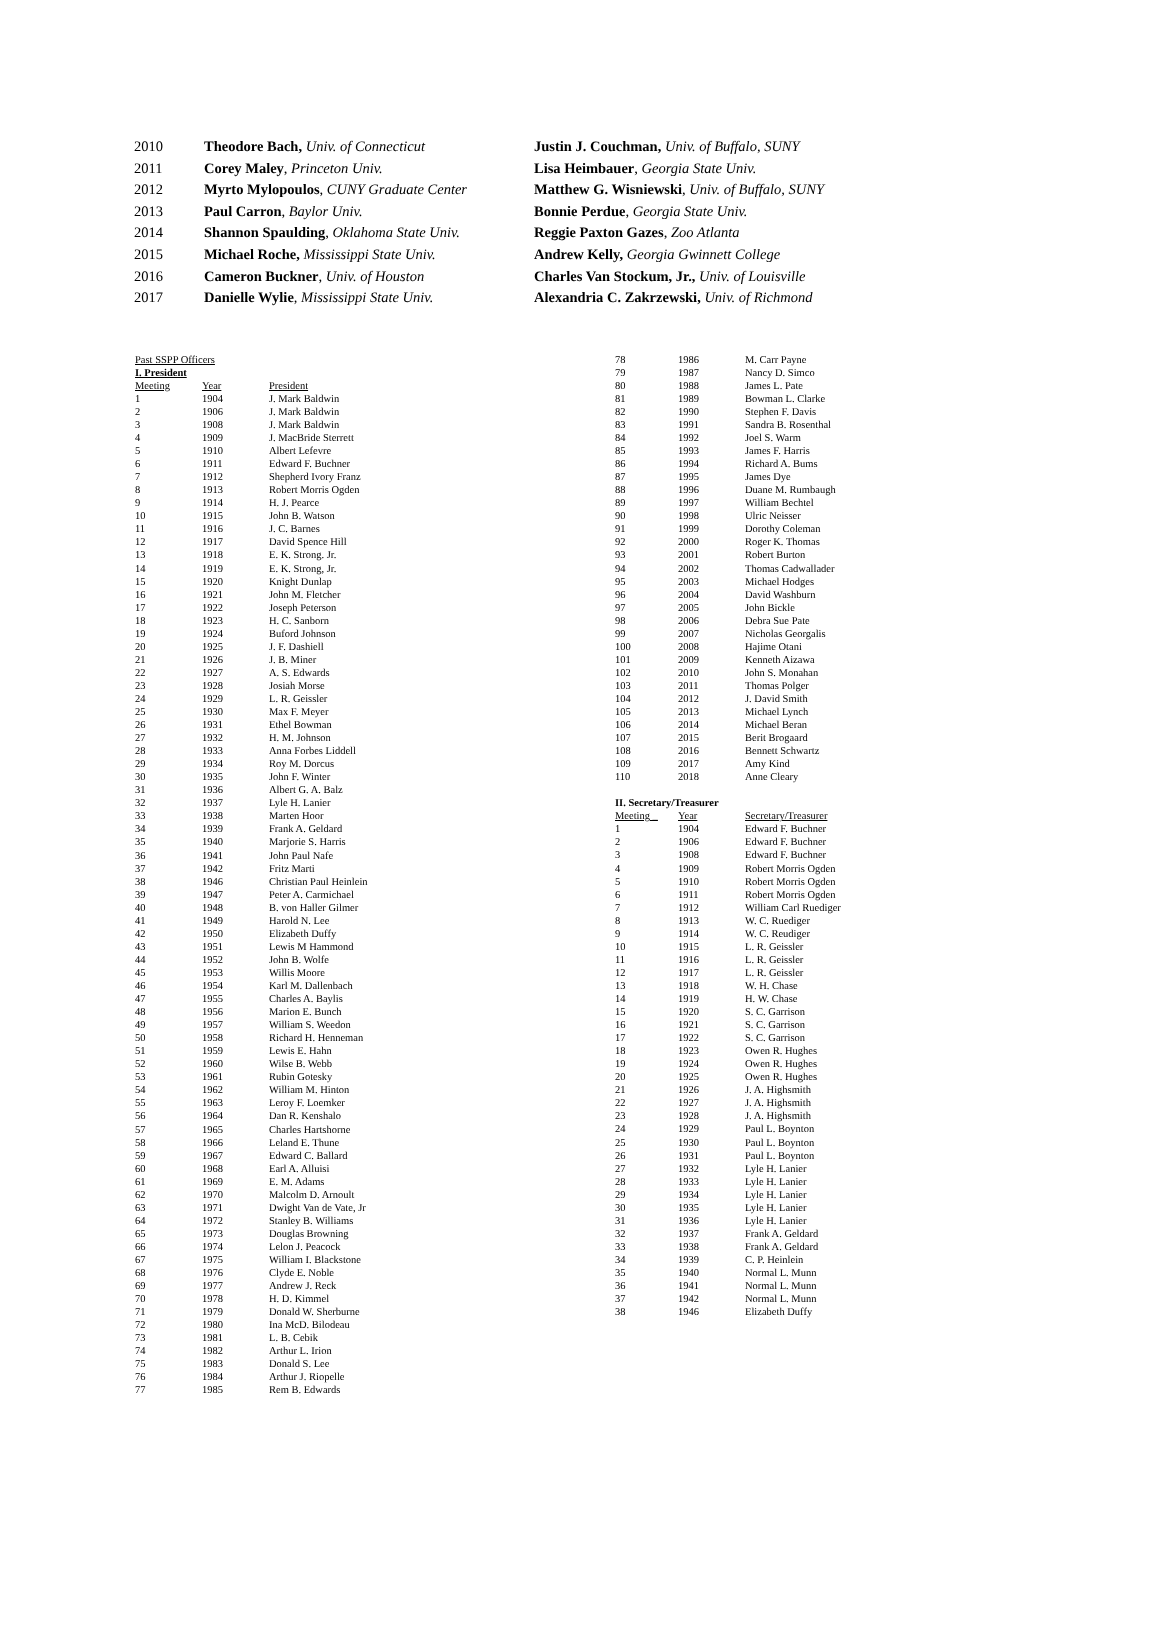| 2010 | Theodore Bach, Univ. of Connecticut | Justin J. Couchman, Univ. of Buffalo, SUNY |
| 2011 | Corey Maley , Princeton Univ. | Lisa Heimbauer , Georgia State Univ. |
| 2012 | Myrto Mylopoulos , CUNY Graduate Center | Matthew G. Wisniewski , Univ. of Buffalo, SUNY |
| 2013 | Paul Carron , Baylor Univ. | Bonnie Perdue , Georgia State Univ. |
| 2014 | Shannon Spaulding , Oklahoma State Univ. | Reggie Paxton Gazes , Zoo Atlanta |
| 2015 | Michael Roche, Mississippi State Univ. | Andrew Kelly, Georgia Gwinnett College |
| 2016 | Cameron Buckner , Univ. of Houston | Charles Van Stockum, Jr., Univ. of Louisville |
| 2017 | Danielle Wylie , Mississippi State Univ. | Alexandria C. Zakrzewski, Univ. of Richmond |
Past SSPP Officers
I. President
| Meeting | Year | President |
| 1 | 1904 | J. Mark Baldwin |
| 2 | 1906 | J. Mark Baldwin |
| 3 | 1908 | J. Mark Baldwin |
| 4 | 1909 | J. MacBride Sterrett |
| 5 | 1910 | Albert Lefevre |
| 6 | 1911 | Edward F. Buchner |
| 7 | 1912 | Shepherd Ivory Franz |
| 8 | 1913 | Robert Morris Ogden |
| 9 | 1914 | H. J. Pearce |
| 10 | 1915 | John B. Watson |
| 11 | 1916 | J. C. Barnes |
| 12 | 1917 | David Spence Hill |
| 13 | 1918 | E. K. Strong. Jr. |
| 14 | 1919 | E. K. Strong, Jr. |
| 15 | 1920 | Knight Dunlap |
| 16 | 1921 | John M. Fletcher |
| 17 | 1922 | Joseph Peterson |
| 18 | 1923 | H. C. Sanborn |
| 19 | 1924 | Buford Johnson |
| 20 | 1925 | J. F. Dashiell |
| 21 | 1926 | J. B. Miner |
| 22 | 1927 | A. S. Edwards |
| 23 | 1928 | Josiah Morse |
| 24 | 1929 | L. R. Geissler |
| 25 | 1930 | Max F. Meyer |
| 26 | 1931 | Ethel Bowman |
| 27 | 1932 | H. M. Johnson |
| 28 | 1933 | Anna Forbes Liddell |
| 29 | 1934 | Roy M. Dorcus |
| 30 | 1935 | John F. Winter |
| 31 | 1936 | Albert G. A. Balz |
| 32 | 1937 | Lyle H. Lanier |
| 33 | 1938 | Marten Hoor |
| 34 | 1939 | Frank A. Geldard |
| 35 | 1940 | Marjorie S. Harris |
| 36 | 1941 | John Paul Nafe |
| 37 | 1942 | Fritz Marti |
| 38 | 1946 | Christian Paul Heinlein |
| 39 | 1947 | Peter A. Carmichael |
| 40 | 1948 | B. von Haller Gilmer |
| 41 | 1949 | Harold N. Lee |
| 42 | 1950 | Elizabeth Duffy |
| 43 | 1951 | Lewis M Hammond |
| 44 | 1952 | John B. Wolfe |
| 45 | 1953 | Willis Moore |
| 46 | 1954 | Karl M. Dallenbach |
| 47 | 1955 | Charles A. Baylis |
| 48 | 1956 | Marion E. Bunch |
| 49 | 1957 | William S. Weedon |
| 50 | 1958 | Richard H. Henneman |
| 51 | 1959 | Lewis E. Hahn |
| 52 | 1960 | Wilse B. Webb |
| 53 | 1961 | Rubin Gotesky |
| 54 | 1962 | William M. Hinton |
| 55 | 1963 | Leroy F. Loemker |
| 56 | 1964 | Dan R. Kenshalo |
| 57 | 1965 | Charles Hartshorne |
| 58 | 1966 | Leland E. Thune |
| 59 | 1967 | Edward C. Ballard |
| 60 | 1968 | Earl A. Alluisi |
| 61 | 1969 | E. M. Adams |
| 62 | 1970 | Malcolm D. Arnoult |
| 63 | 1971 | Dwight Van de Vate, Jr |
| 64 | 1972 | Stanley B. Williams |
| 65 | 1973 | Douglas Browning |
| 66 | 1974 | Lelon J. Peacock |
| 67 | 1975 | William I. Blackstone |
| 68 | 1976 | Clyde E. Noble |
| 69 | 1977 | Andrew J. Reck |
| 70 | 1978 | H. D. Kimmel |
| 71 | 1979 | Donald W. Sherburne |
| 72 | 1980 | Ina McD. Bilodeau |
| 73 | 1981 | L. B. Cebik |
| 74 | 1982 | Arthur L. Irion |
| 75 | 1983 | Donald S. Lee |
| 76 | 1984 | Arthur J. Riopelle |
| 77 | 1985 | Rem B. Edwards |
| 78 | 1986 | M. Carr Payne |
| 79 | 1987 | Nancy D. Simco |
| 80 | 1988 | James L. Pate |
| 81 | 1989 | Bowman L. Clarke |
| 82 | 1990 | Stephen F. Davis |
| 83 | 1991 | Sandra B. Rosenthal |
| 84 | 1992 | Joel S. Warm |
| 85 | 1993 | James F. Harris |
| 86 | 1994 | Richard A. Bums |
| 87 | 1995 | James Dye |
| 88 | 1996 | Duane M. Rumbaugh |
| 89 | 1997 | William Bechtel |
| 90 | 1998 | Ulric Neisser |
| 91 | 1999 | Dorothy Coleman |
| 92 | 2000 | Roger K. Thomas |
| 93 | 2001 | Robert Burton |
| 94 | 2002 | Thomas Cadwallader |
| 95 | 2003 | Michael Hodges |
| 96 | 2004 | David Washburn |
| 97 | 2005 | John Bickle |
| 98 | 2006 | Debra Sue Pate |
| 99 | 2007 | Nicholas Georgalis |
| 100 | 2008 | Hajime Otani |
| 101 | 2009 | Kenneth Aizawa |
| 102 | 2010 | John S. Monahan |
| 103 | 2011 | Thomas Polger |
| 104 | 2012 | J. David Smith |
| 105 | 2013 | Michael Lynch |
| 106 | 2014 | Michael Beran |
| 107 | 2015 | Berit Brogaard |
| 108 | 2016 | Bennett Schwartz |
| 109 | 2017 | Amy Kind |
| 110 | 2018 | Anne Cleary |
II. Secretary/Treasurer
| Meeting _ | Year | Secretary/Treasurer |
| 1 | 1904 | Edward F. Buchner |
| 2 | 1906 | Edward F. Buchner |
| 3 | 1908 | Edward F. Buchner |
| 4 | 1909 | Robert Morris Ogden |
| 5 | 1910 | Robert Morris Ogden |
| 6 | 1911 | Robert Morris Ogden |
| 7 | 1912 | William Carl Ruediger |
| 8 | 1913 | W. C. Ruediger |
| 9 | 1914 | W. C. Reudiger |
| 10 | 1915 | L. R. Geissler |
| 11 | 1916 | L. R. Geissler |
| 12 | 1917 | L. R. Geissler |
| 13 | 1918 | W. H. Chase |
| 14 | 1919 | H. W. Chase |
| 15 | 1920 | S. C. Garrison |
| 16 | 1921 | S. C. Garrison |
| 17 | 1922 | S. C. Garrison |
| 18 | 1923 | Owen R. Hughes |
| 19 | 1924 | Owen R. Hughes |
| 20 | 1925 | Owen R. Hughes |
| 21 | 1926 | J. A. Highsmith |
| 22 | 1927 | J. A. Highsmith |
| 23 | 1928 | J. A. Highsmith |
| 24 | 1929 | Paul L. Boynton |
| 25 | 1930 | Paul L. Boynton |
| 26 | 1931 | Paul L. Boynton |
| 27 | 1932 | Lyle H. Lanier |
| 28 | 1933 | Lyle H. Lanier |
| 29 | 1934 | Lyle H. Lanier |
| 30 | 1935 | Lyle H. Lanier |
| 31 | 1936 | Lyle H. Lanier |
| 32 | 1937 | Frank A. Geldard |
| 33 | 1938 | Frank A. Geldard |
| 34 | 1939 | C. P. Heinlein |
| 35 | 1940 | Normal L. Munn |
| 36 | 1941 | Normal L. Munn |
| 37 | 1942 | Normal L. Munn |
| 38 | 1946 | Elizabeth Duffy |